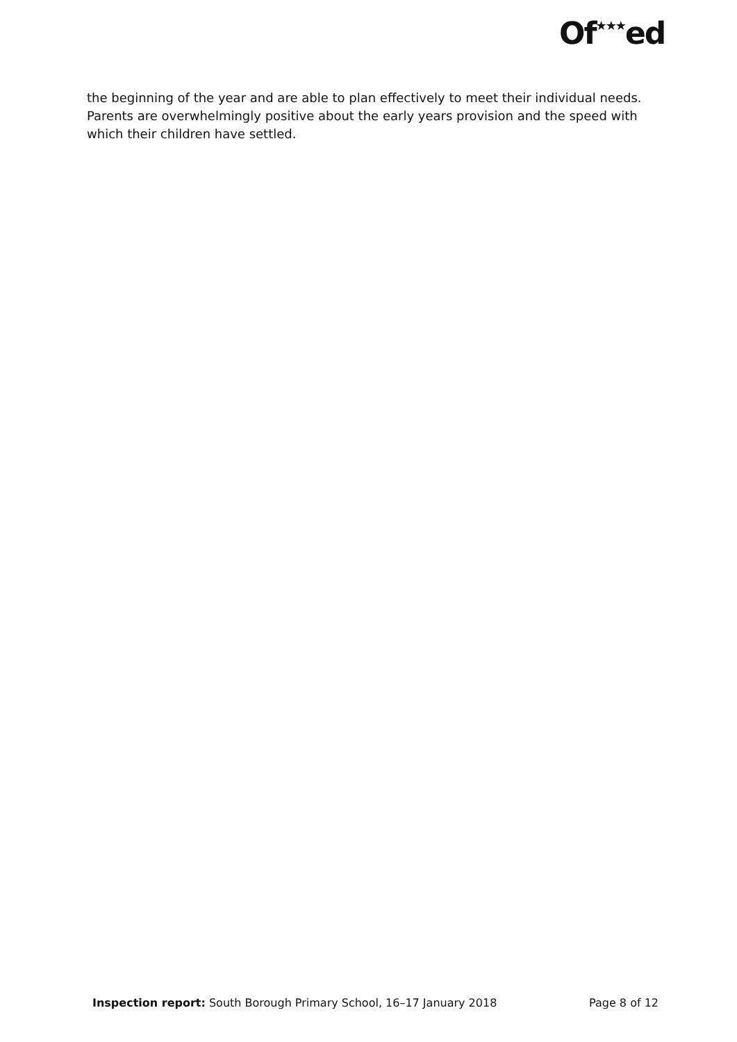Of★★★ed
the beginning of the year and are able to plan effectively to meet their individual needs. Parents are overwhelmingly positive about the early years provision and the speed with which their children have settled.
Inspection report: South Borough Primary School, 16–17 January 2018
Page 8 of 12